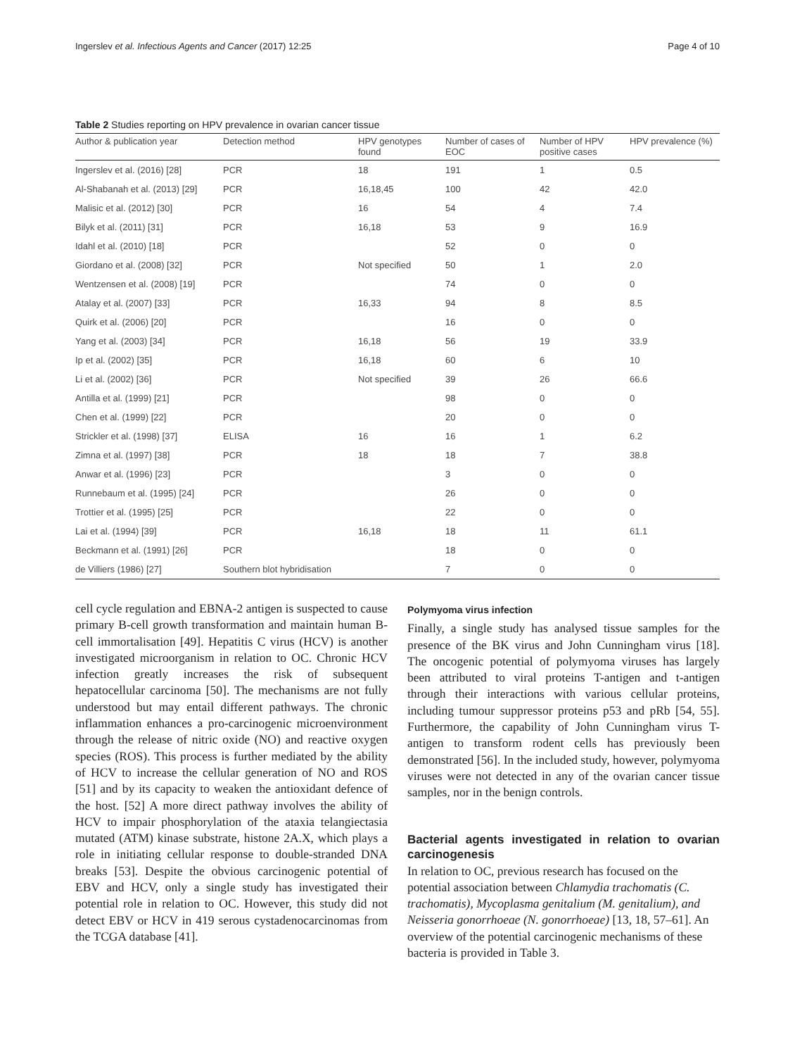Ingerslev et al. Infectious Agents and Cancer (2017) 12:25 Page 4 of 10
Table 2 Studies reporting on HPV prevalence in ovarian cancer tissue
| Author & publication year | Detection method | HPV genotypes found | Number of cases of EOC | Number of HPV positive cases | HPV prevalence (%) |
| --- | --- | --- | --- | --- | --- |
| Ingerslev et al. (2016) [28] | PCR | 18 | 191 | 1 | 0.5 |
| Al-Shabanah et al. (2013) [29] | PCR | 16,18,45 | 100 | 42 | 42.0 |
| Malisic et al. (2012) [30] | PCR | 16 | 54 | 4 | 7.4 |
| Bilyk et al. (2011) [31] | PCR | 16,18 | 53 | 9 | 16.9 |
| Idahl et al. (2010) [18] | PCR | | 52 | 0 | 0 |
| Giordano et al. (2008) [32] | PCR | Not specified | 50 | 1 | 2.0 |
| Wentzensen et al. (2008) [19] | PCR | | 74 | 0 | 0 |
| Atalay et al. (2007) [33] | PCR | 16,33 | 94 | 8 | 8.5 |
| Quirk et al. (2006) [20] | PCR | | 16 | 0 | 0 |
| Yang et al. (2003) [34] | PCR | 16,18 | 56 | 19 | 33.9 |
| Ip et al. (2002) [35] | PCR | 16,18 | 60 | 6 | 10 |
| Li et al. (2002) [36] | PCR | Not specified | 39 | 26 | 66.6 |
| Antilla et al. (1999) [21] | PCR | | 98 | 0 | 0 |
| Chen et al. (1999) [22] | PCR | | 20 | 0 | 0 |
| Strickler et al. (1998) [37] | ELISA | 16 | 16 | 1 | 6.2 |
| Zimna et al. (1997) [38] | PCR | 18 | 18 | 7 | 38.8 |
| Anwar et al. (1996) [23] | PCR | | 3 | 0 | 0 |
| Runnebaum et al. (1995) [24] | PCR | | 26 | 0 | 0 |
| Trottier et al. (1995) [25] | PCR | | 22 | 0 | 0 |
| Lai et al. (1994) [39] | PCR | 16,18 | 18 | 11 | 61.1 |
| Beckmann et al. (1991) [26] | PCR | | 18 | 0 | 0 |
| de Villiers (1986) [27] | Southern blot hybridisation | | 7 | 0 | 0 |
cell cycle regulation and EBNA-2 antigen is suspected to cause primary B-cell growth transformation and maintain human B-cell immortalisation [49]. Hepatitis C virus (HCV) is another investigated microorganism in relation to OC. Chronic HCV infection greatly increases the risk of subsequent hepatocellular carcinoma [50]. The mechanisms are not fully understood but may entail different pathways. The chronic inflammation enhances a pro-carcinogenic microenvironment through the release of nitric oxide (NO) and reactive oxygen species (ROS). This process is further mediated by the ability of HCV to increase the cellular generation of NO and ROS [51] and by its capacity to weaken the antioxidant defence of the host. [52] A more direct pathway involves the ability of HCV to impair phosphorylation of the ataxia telangiectasia mutated (ATM) kinase substrate, histone 2A.X, which plays a role in initiating cellular response to double-stranded DNA breaks [53]. Despite the obvious carcinogenic potential of EBV and HCV, only a single study has investigated their potential role in relation to OC. However, this study did not detect EBV or HCV in 419 serous cystadenocarcinomas from the TCGA database [41].
Polymyoma virus infection
Finally, a single study has analysed tissue samples for the presence of the BK virus and John Cunningham virus [18]. The oncogenic potential of polymyoma viruses has largely been attributed to viral proteins T-antigen and t-antigen through their interactions with various cellular proteins, including tumour suppressor proteins p53 and pRb [54, 55]. Furthermore, the capability of John Cunningham virus T- antigen to transform rodent cells has previously been demonstrated [56]. In the included study, however, polymyoma viruses were not detected in any of the ovarian cancer tissue samples, nor in the benign controls.
Bacterial agents investigated in relation to ovarian carcinogenesis
In relation to OC, previous research has focused on the potential association between Chlamydia trachomatis (C. trachomatis), Mycoplasma genitalium (M. genitalium), and Neisseria gonorrhoeae (N. gonorrhoeae) [13, 18, 57–61]. An overview of the potential carcinogenic mechanisms of these bacteria is provided in Table 3.